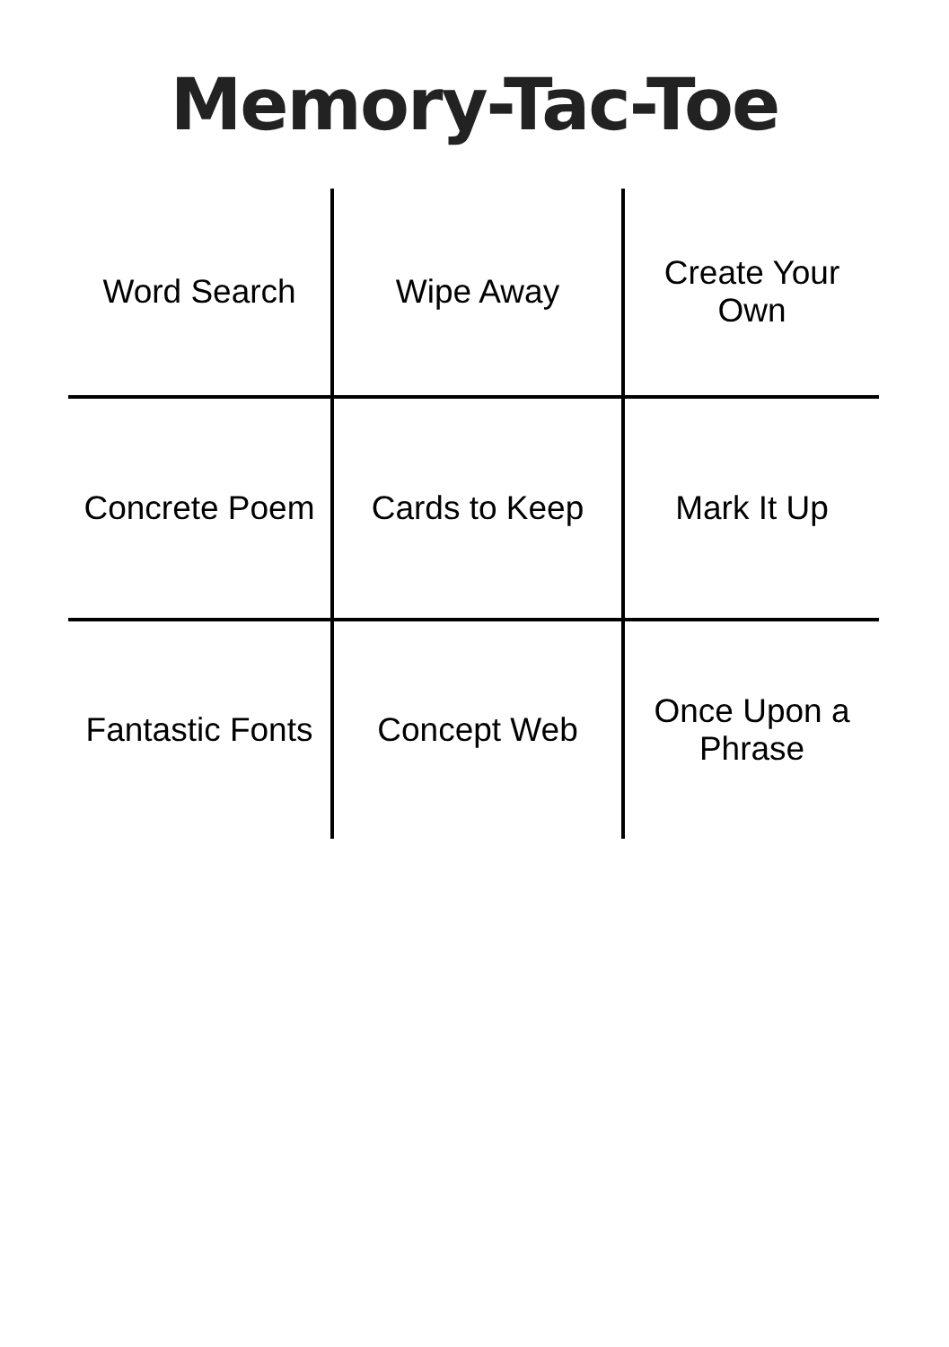Memory-Tac-Toe
| Word Search | Wipe Away | Create Your Own |
| Concrete Poem | Cards to Keep | Mark It Up |
| Fantastic Fonts | Concept Web | Once Upon a Phrase |